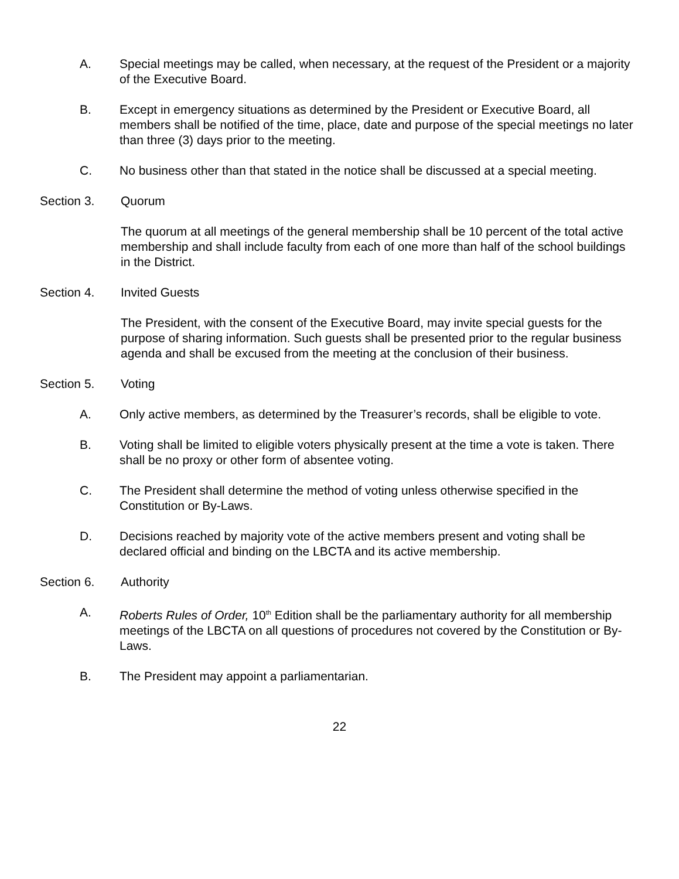A. Special meetings may be called, when necessary, at the request of the President or a majority of the Executive Board.
B. Except in emergency situations as determined by the President or Executive Board, all members shall be notified of the time, place, date and purpose of the special meetings no later than three (3) days prior to the meeting.
C. No business other than that stated in the notice shall be discussed at a special meeting.
Section 3. Quorum
The quorum at all meetings of the general membership shall be 10 percent of the total active membership and shall include faculty from each of one more than half of the school buildings in the District.
Section 4. Invited Guests
The President, with the consent of the Executive Board, may invite special guests for the purpose of sharing information. Such guests shall be presented prior to the regular business agenda and shall be excused from the meeting at the conclusion of their business.
Section 5. Voting
A. Only active members, as determined by the Treasurer’s records, shall be eligible to vote.
B. Voting shall be limited to eligible voters physically present at the time a vote is taken. There shall be no proxy or other form of absentee voting.
C. The President shall determine the method of voting unless otherwise specified in the Constitution or By-Laws.
D. Decisions reached by majority vote of the active members present and voting shall be declared official and binding on the LBCTA and its active membership.
Section 6. Authority
A. Roberts Rules of Order, 10<sup>th</sup> Edition shall be the parliamentary authority for all membership meetings of the LBCTA on all questions of procedures not covered by the Constitution or By-Laws.
B. The President may appoint a parliamentarian.
22